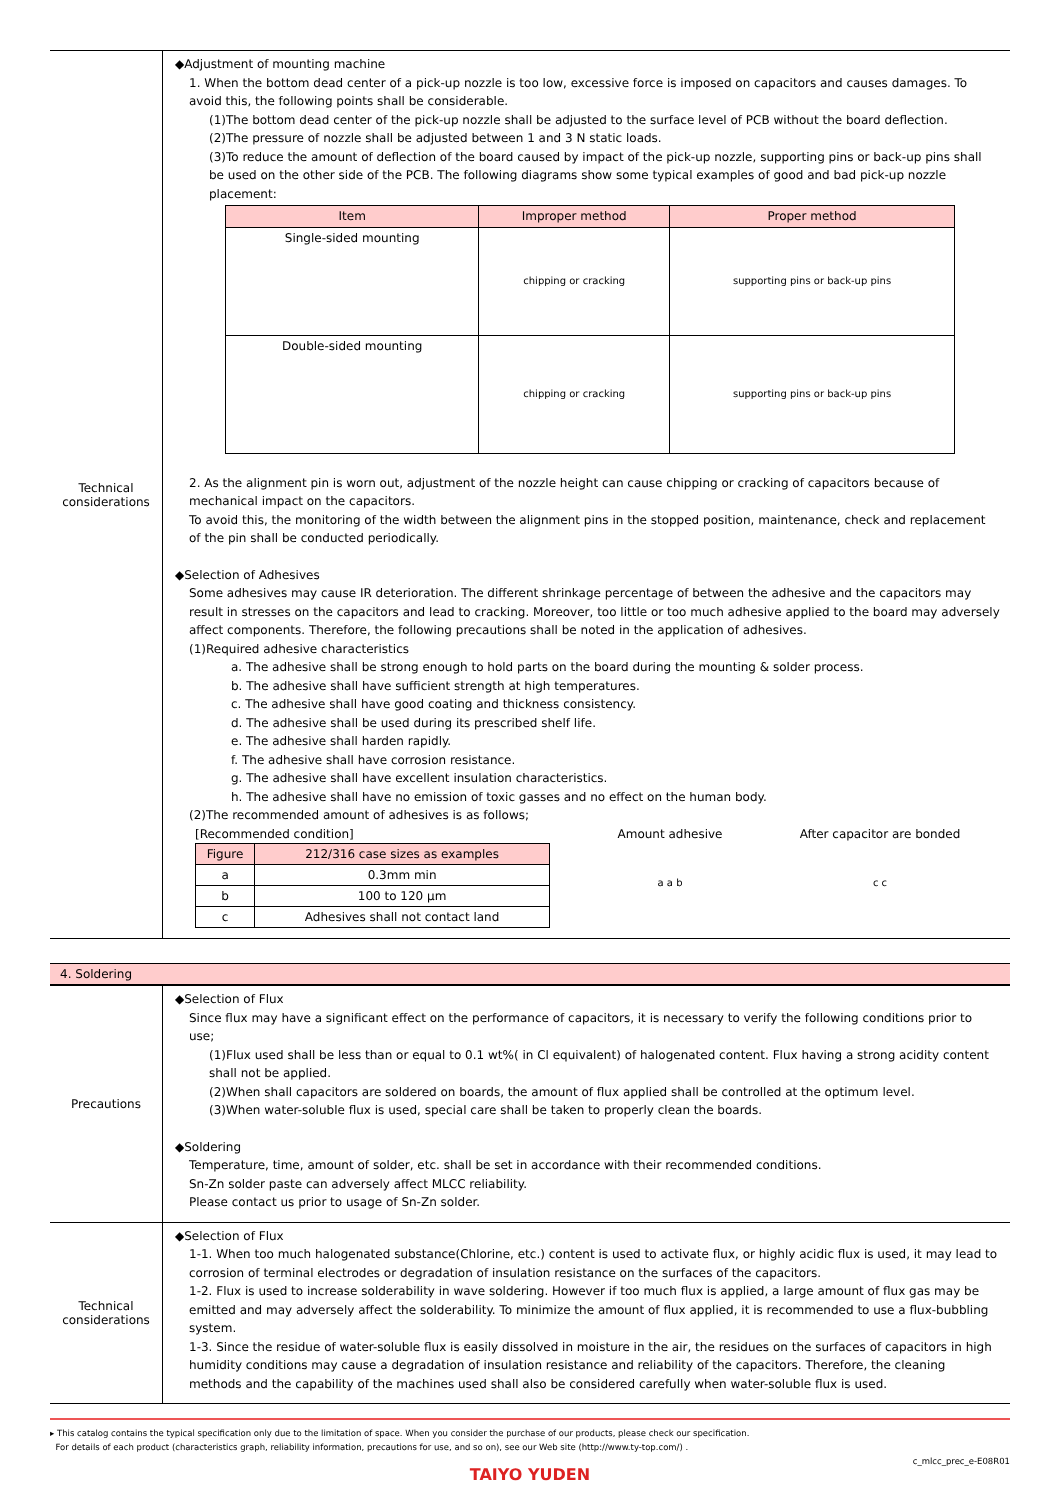| Technical considerations | ◆Adjustment of mounting machine 1. When the bottom dead center of a pick-up nozzle is too low, excessive force is imposed on capacitors and causes damages. To avoid this, the following points shall be considerable. (1)The bottom dead center of the pick-up nozzle shall be adjusted to the surface level of PCB without the board deflection. (2)The pressure of nozzle shall be adjusted between 1 and 3 N static loads. (3)To reduce the amount of deflection of the board caused by impact of the pick-up nozzle, supporting pins or back-up pins shall be used on the other side of the PCB. The following diagrams show some typical examples of good and bad pick-up nozzle placement: / Item / Improper method / Proper method / / --- / --- / --- / / Single-sided mounting / chipping or cracking / supporting pins or back-up pins / / Double-sided mounting / chipping or cracking / supporting pins or back-up pins / 2. As the alignment pin is worn out, adjustment of the nozzle height can cause chipping or cracking of capacitors because of mechanical impact on the capacitors. To avoid this, the monitoring of the width between the alignment pins in the stopped position, maintenance, check and replacement of the pin shall be conducted periodically. ◆Selection of Adhesives Some adhesives may cause IR deterioration. The different shrinkage percentage of between the adhesive and the capacitors may result in stresses on the capacitors and lead to cracking. Moreover, too little or too much adhesive applied to the board may adversely affect components. Therefore, the following precautions shall be noted in the application of adhesives. (1)Required adhesive characteristics a. The adhesive shall be strong enough to hold parts on the board during the mounting & solder process. b. The adhesive shall have sufficient strength at high temperatures. c. The adhesive shall have good coating and thickness consistency. d. The adhesive shall be used during its prescribed shelf life. e. The adhesive shall harden rapidly. f. The adhesive shall have corrosion resistance. g. The adhesive shall have excellent insulation characteristics. h. The adhesive shall have no emission of toxic gasses and no effect on the human body. (2)The recommended amount of adhesives is as follows; [Recommended condition] / Figure / 212/316 case sizes as examples / / --- / --- / / a / 0.3mm min / / b / 100 to 120 μm / / c / Adhesives shall not contact land / Amount adhesive a a b After capacitor are bonded c c |
4. Soldering
| Precautions | ◆Selection of Flux Since flux may have a significant effect on the performance of capacitors, it is necessary to verify the following conditions prior to use; (1)Flux used shall be less than or equal to 0.1 wt%( in Cl equivalent) of halogenated content. Flux having a strong acidity content shall not be applied. (2)When shall capacitors are soldered on boards, the amount of flux applied shall be controlled at the optimum level. (3)When water-soluble flux is used, special care shall be taken to properly clean the boards. ◆Soldering Temperature, time, amount of solder, etc. shall be set in accordance with their recommended conditions. Sn-Zn solder paste can adversely affect MLCC reliability. Please contact us prior to usage of Sn-Zn solder. |
| Technical considerations | ◆Selection of Flux 1-1. When too much halogenated substance(Chlorine, etc.) content is used to activate flux, or highly acidic flux is used, it may lead to corrosion of terminal electrodes or degradation of insulation resistance on the surfaces of the capacitors. 1-2. Flux is used to increase solderability in wave soldering. However if too much flux is applied, a large amount of flux gas may be emitted and may adversely affect the solderability. To minimize the amount of flux applied, it is recommended to use a flux-bubbling system. 1-3. Since the residue of water-soluble flux is easily dissolved in moisture in the air, the residues on the surfaces of capacitors in high humidity conditions may cause a degradation of insulation resistance and reliability of the capacitors. Therefore, the cleaning methods and the capability of the machines used shall also be considered carefully when water-soluble flux is used. |
▸ This catalog contains the typical specification only due to the limitation of space. When you consider the purchase of our products, please check our specification.
For details of each product (characteristics graph, reliability information, precautions for use, and so on), see our Web site (http://www.ty-top.com/) .
c_mlcc_prec_e-E08R01
TAIYO YUDEN